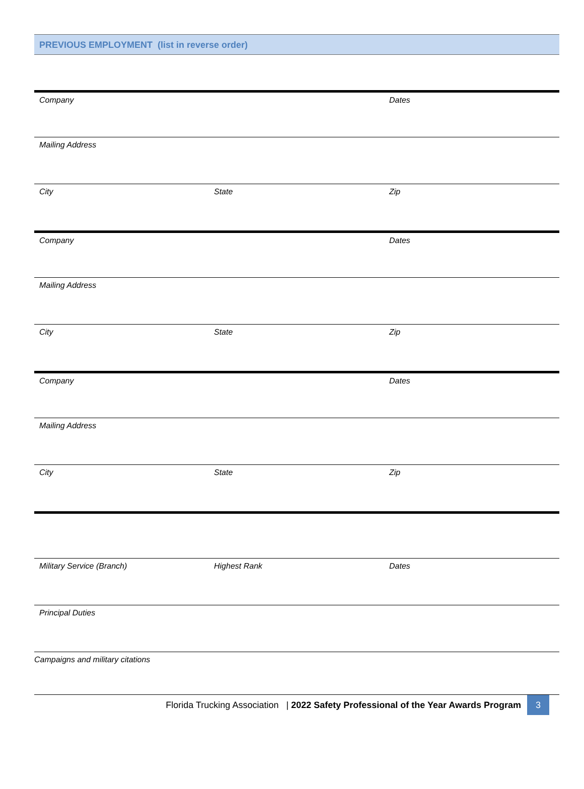PREVIOUS EMPLOYMENT (list in reverse order)
Company Dates
Mailing Address
City State Zip
Company Dates
Mailing Address
City State Zip
Company Dates
Mailing Address
City State Zip
Military Service (Branch) Highest Rank Dates
Principal Duties
Campaigns and military citations
Florida Trucking Association | 2022 Safety Professional of the Year Awards Program 3